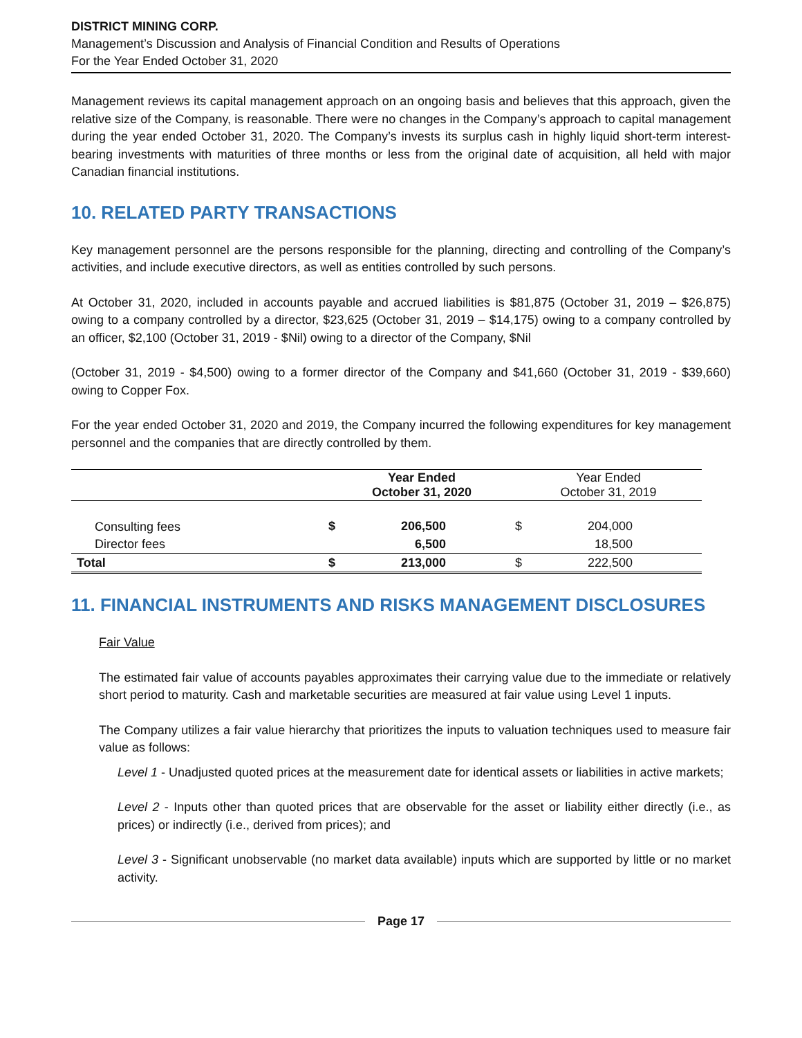DISTRICT MINING CORP.
Management’s Discussion and Analysis of Financial Condition and Results of Operations
For the Year Ended October 31, 2020
Management reviews its capital management approach on an ongoing basis and believes that this approach, given the relative size of the Company, is reasonable. There were no changes in the Company’s approach to capital management during the year ended October 31, 2020. The Company’s invests its surplus cash in highly liquid short-term interest-bearing investments with maturities of three months or less from the original date of acquisition, all held with major Canadian financial institutions.
10. RELATED PARTY TRANSACTIONS
Key management personnel are the persons responsible for the planning, directing and controlling of the Company’s activities, and include executive directors, as well as entities controlled by such persons.
At October 31, 2020, included in accounts payable and accrued liabilities is $81,875 (October 31, 2019 – $26,875) owing to a company controlled by a director, $23,625 (October 31, 2019 – $14,175) owing to a company controlled by an officer, $2,100 (October 31, 2019 - $Nil) owing to a director of the Company, $Nil
(October 31, 2019 - $4,500) owing to a former director of the Company and $41,660 (October 31, 2019 - $39,660) owing to Copper Fox.
For the year ended October 31, 2020 and 2019, the Company incurred the following expenditures for key management personnel and the companies that are directly controlled by them.
| | Year Ended October 31, 2020 | | Year Ended October 31, 2019 | |
| --- | --- | --- | --- | --- |
| Consulting fees | $ | 206,500 | $ | 204,000 |
| Director fees | | 6,500 | | 18,500 |
| Total | $ | 213,000 | $ | 222,500 |
11. FINANCIAL INSTRUMENTS AND RISKS MANAGEMENT DISCLOSURES
Fair Value
The estimated fair value of accounts payables approximates their carrying value due to the immediate or relatively short period to maturity. Cash and marketable securities are measured at fair value using Level 1 inputs.
The Company utilizes a fair value hierarchy that prioritizes the inputs to valuation techniques used to measure fair value as follows:
Level 1 - Unadjusted quoted prices at the measurement date for identical assets or liabilities in active markets;
Level 2 - Inputs other than quoted prices that are observable for the asset or liability either directly (i.e., as prices) or indirectly (i.e., derived from prices); and
Level 3 - Significant unobservable (no market data available) inputs which are supported by little or no market activity.
Page 17